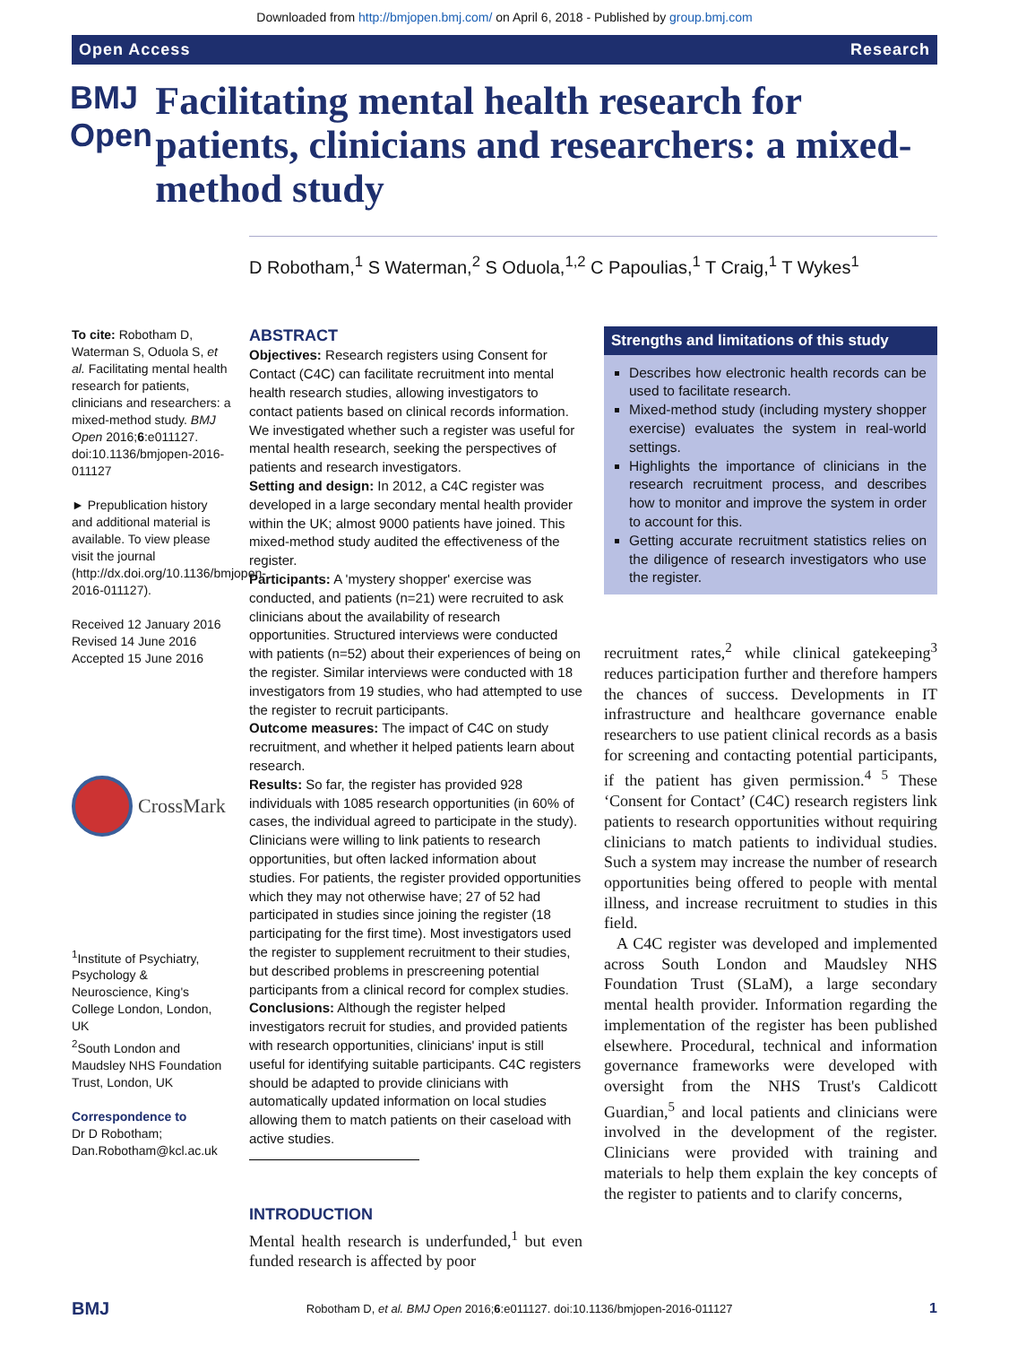Downloaded from http://bmjopen.bmj.com/ on April 6, 2018 - Published by group.bmj.com
Open Access Research
BMJ Open
Facilitating mental health research for patients, clinicians and researchers: a mixed-method study
D Robotham,<sup>1</sup> S Waterman,<sup>2</sup> S Oduola,<sup>1,2</sup> C Papoulias,<sup>1</sup> T Craig,<sup>1</sup> T Wykes<sup>1</sup>
To cite: Robotham D, Waterman S, Oduola S, et al. Facilitating mental health research for patients, clinicians and researchers: a mixed-method study. BMJ Open 2016;6:e011127. doi:10.1136/bmjopen-2016-011127
► Prepublication history and additional material is available. To view please visit the journal (http://dx.doi.org/10.1136/bmjopen-2016-011127).
Received 12 January 2016
Revised 14 June 2016
Accepted 15 June 2016
CrossMark
<sup>1</sup> Institute of Psychiatry, Psychology & Neuroscience, King's College London, London, UK
<sup>2</sup> South London and Maudsley NHS Foundation Trust, London, UK
Correspondence to
Dr D Robotham; Dan.Robotham@kcl.ac.uk
ABSTRACT
Objectives: Research registers using Consent for Contact (C4C) can facilitate recruitment into mental health research studies, allowing investigators to contact patients based on clinical records information. We investigated whether such a register was useful for mental health research, seeking the perspectives of patients and research investigators.
Setting and design: In 2012, a C4C register was developed in a large secondary mental health provider within the UK; almost 9000 patients have joined. This mixed-method study audited the effectiveness of the register.
Participants: A 'mystery shopper' exercise was conducted, and patients (n=21) were recruited to ask clinicians about the availability of research opportunities. Structured interviews were conducted with patients (n=52) about their experiences of being on the register. Similar interviews were conducted with 18 investigators from 19 studies, who had attempted to use the register to recruit participants.
Outcome measures: The impact of C4C on study recruitment, and whether it helped patients learn about research.
Results: So far, the register has provided 928 individuals with 1085 research opportunities (in 60% of cases, the individual agreed to participate in the study). Clinicians were willing to link patients to research opportunities, but often lacked information about studies. For patients, the register provided opportunities which they may not otherwise have; 27 of 52 had participated in studies since joining the register (18 participating for the first time). Most investigators used the register to supplement recruitment to their studies, but described problems in prescreening potential participants from a clinical record for complex studies.
Conclusions: Although the register helped investigators recruit for studies, and provided patients with research opportunities, clinicians' input is still useful for identifying suitable participants. C4C registers should be adapted to provide clinicians with automatically updated information on local studies allowing them to match patients on their caseload with active studies.
INTRODUCTION
Mental health research is underfunded,<sup>1</sup> but even funded research is affected by poor
Strengths and limitations of this study
Describes how electronic health records can be used to facilitate research.
Mixed-method study (including mystery shopper exercise) evaluates the system in real-world settings.
Highlights the importance of clinicians in the research recruitment process, and describes how to monitor and improve the system in order to account for this.
Getting accurate recruitment statistics relies on the diligence of research investigators who use the register.
recruitment rates,<sup>2</sup> while clinical gatekeeping<sup>3</sup> reduces participation further and therefore hampers the chances of success. Developments in IT infrastructure and healthcare governance enable researchers to use patient clinical records as a basis for screening and contacting potential participants, if the patient has given permission.<sup>4 5</sup> These ‘Consent for Contact’ (C4C) research registers link patients to research opportunities without requiring clinicians to match patients to individual studies. Such a system may increase the number of research opportunities being offered to people with mental illness, and increase recruitment to studies in this field.
A C4C register was developed and implemented across South London and Maudsley NHS Foundation Trust (SLaM), a large secondary mental health provider. Information regarding the implementation of the register has been published elsewhere. Procedural, technical and information governance frameworks were developed with oversight from the NHS Trust's Caldicott Guardian,<sup>5</sup> and local patients and clinicians were involved in the development of the register. Clinicians were provided with training and materials to help them explain the key concepts of the register to patients and to clarify concerns,
BMJ Robotham D, et al. BMJ Open 2016;6:e011127. doi:10.1136/bmjopen-2016-011127 1